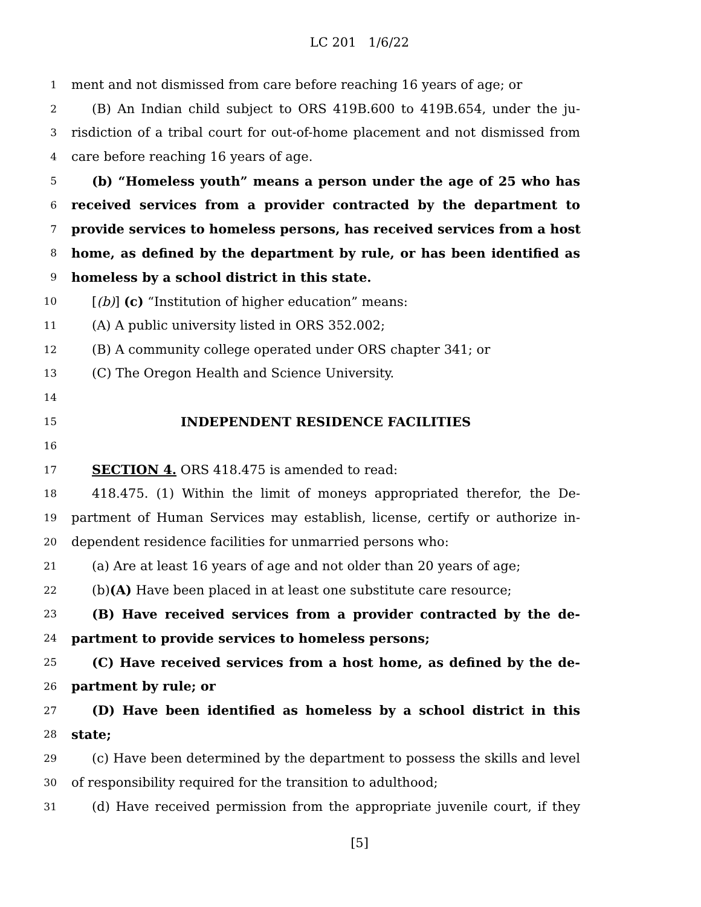LC 201 1/6/22
1 ment and not dismissed from care before reaching 16 years of age; or
2 (B) An Indian child subject to ORS 419B.600 to 419B.654, under the ju-
3 risdiction of a tribal court for out-of-home placement and not dismissed from
4 care before reaching 16 years of age.
5 (b) “Homeless youth” means a person under the age of 25 who has
6 received services from a provider contracted by the department to
7 provide services to homeless persons, has received services from a host
8 home, as defined by the department by rule, or has been identified as
9 homeless by a school district in this state.
10 [(b)] (c) “Institution of higher education” means:
11 (A) A public university listed in ORS 352.002;
12 (B) A community college operated under ORS chapter 341; or
13 (C) The Oregon Health and Science University.
14
15 INDEPENDENT RESIDENCE FACILITIES
16
17 SECTION 4. ORS 418.475 is amended to read:
18 418.475. (1) Within the limit of moneys appropriated therefor, the De-
19 partment of Human Services may establish, license, certify or authorize in-
20 dependent residence facilities for unmarried persons who:
21 (a) Are at least 16 years of age and not older than 20 years of age;
22 (b)(A) Have been placed in at least one substitute care resource;
23 (B) Have received services from a provider contracted by the de-
24 partment to provide services to homeless persons;
25 (C) Have received services from a host home, as defined by the de-
26 partment by rule; or
27 (D) Have been identified as homeless by a school district in this
28 state;
29 (c) Have been determined by the department to possess the skills and level
30 of responsibility required for the transition to adulthood;
31 (d) Have received permission from the appropriate juvenile court, if they
[5]